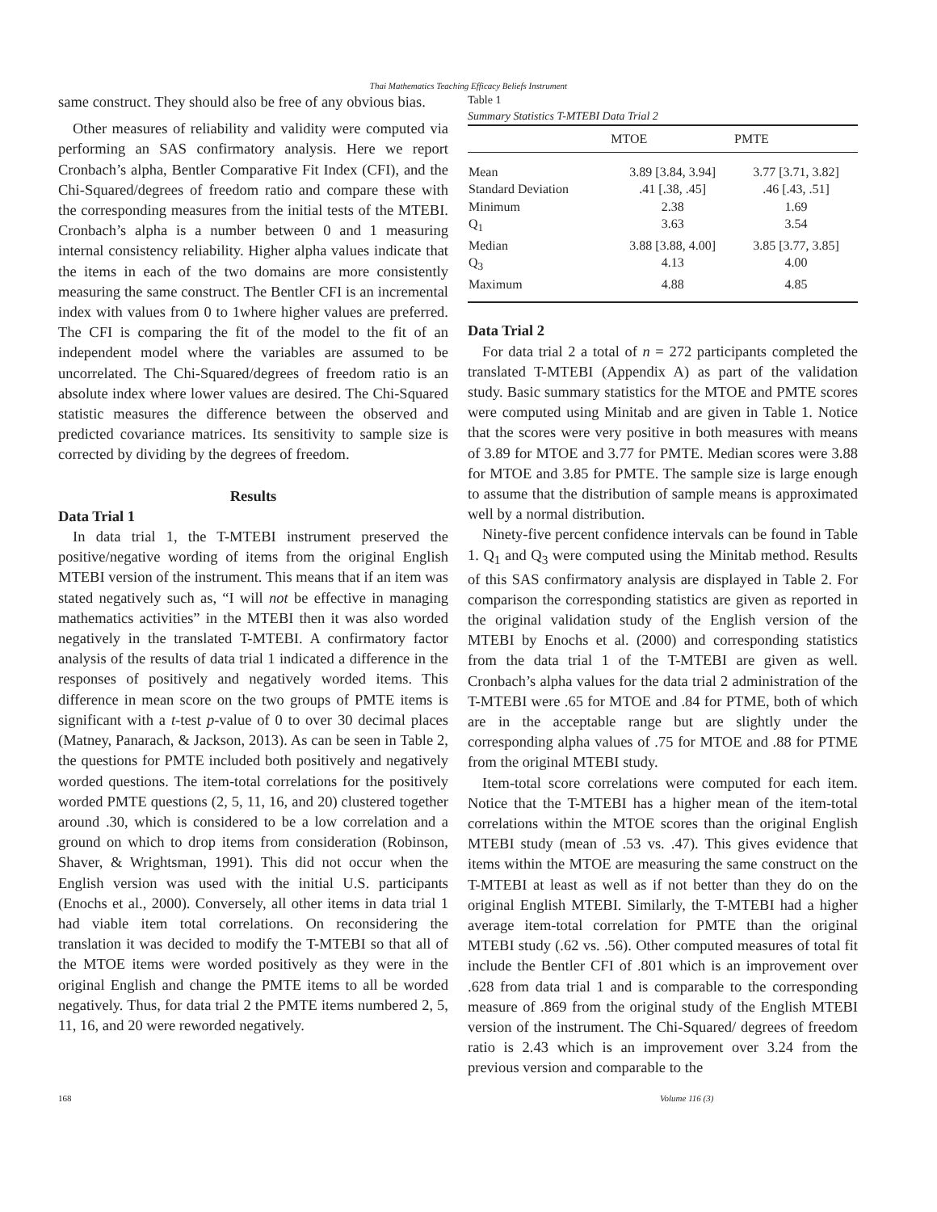Thai Mathematics Teaching Efficacy Beliefs Instrument
same construct. They should also be free of any obvious bias.
Other measures of reliability and validity were computed via performing an SAS confirmatory analysis. Here we report Cronbach’s alpha, Bentler Comparative Fit Index (CFI), and the Chi-Squared/degrees of freedom ratio and compare these with the corresponding measures from the initial tests of the MTEBI. Cronbach’s alpha is a number between 0 and 1 measuring internal consistency reliability. Higher alpha values indicate that the items in each of the two domains are more consistently measuring the same construct. The Bentler CFI is an incremental index with values from 0 to 1where higher values are preferred. The CFI is comparing the fit of the model to the fit of an independent model where the variables are assumed to be uncorrelated. The Chi-Squared/degrees of freedom ratio is an absolute index where lower values are desired. The Chi-Squared statistic measures the difference between the observed and predicted covariance matrices. Its sensitivity to sample size is corrected by dividing by the degrees of freedom.
Results
Data Trial 1
In data trial 1, the T-MTEBI instrument preserved the positive/negative wording of items from the original English MTEBI version of the instrument. This means that if an item was stated negatively such as, “I will not be effective in managing mathematics activities” in the MTEBI then it was also worded negatively in the translated T-MTEBI. A confirmatory factor analysis of the results of data trial 1 indicated a difference in the responses of positively and negatively worded items. This difference in mean score on the two groups of PMTE items is significant with a t-test p-value of 0 to over 30 decimal places (Matney, Panarach, & Jackson, 2013). As can be seen in Table 2, the questions for PMTE included both positively and negatively worded questions. The item-total correlations for the positively worded PMTE questions (2, 5, 11, 16, and 20) clustered together around .30, which is considered to be a low correlation and a ground on which to drop items from consideration (Robinson, Shaver, & Wrightsman, 1991). This did not occur when the English version was used with the initial U.S. participants (Enochs et al., 2000). Conversely, all other items in data trial 1 had viable item total correlations. On reconsidering the translation it was decided to modify the T-MTEBI so that all of the MTOE items were worded positively as they were in the original English and change the PMTE items to all be worded negatively. Thus, for data trial 2 the PMTE items numbered 2, 5, 11, 16, and 20 were reworded negatively.
Table 1
Summary Statistics T-MTEBI Data Trial 2
| | MTOE | PMTE |
| --- | --- | --- |
| Mean | 3.89 [3.84, 3.94] | 3.77 [3.71, 3.82] |
| Standard Deviation | .41 [.38, .45] | .46 [.43, .51] |
| Minimum | 2.38 | 1.69 |
| Q<sub>1</sub> | 3.63 | 3.54 |
| Median | 3.88 [3.88, 4.00] | 3.85 [3.77, 3.85] |
| Q<sub>3</sub> | 4.13 | 4.00 |
| Maximum | 4.88 | 4.85 |
Data Trial 2
For data trial 2 a total of n = 272 participants completed the translated T-MTEBI (Appendix A) as part of the validation study. Basic summary statistics for the MTOE and PMTE scores were computed using Minitab and are given in Table 1. Notice that the scores were very positive in both measures with means of 3.89 for MTOE and 3.77 for PMTE. Median scores were 3.88 for MTOE and 3.85 for PMTE. The sample size is large enough to assume that the distribution of sample means is approximated well by a normal distribution.
Ninety-five percent confidence intervals can be found in Table 1. Q<sub>1</sub> and Q<sub>3</sub> were computed using the Minitab method. Results of this SAS confirmatory analysis are displayed in Table 2. For comparison the corresponding statistics are given as reported in the original validation study of the English version of the MTEBI by Enochs et al. (2000) and corresponding statistics from the data trial 1 of the T-MTEBI are given as well. Cronbach’s alpha values for the data trial 2 administration of the T-MTEBI were .65 for MTOE and .84 for PTME, both of which are in the acceptable range but are slightly under the corresponding alpha values of .75 for MTOE and .88 for PTME from the original MTEBI study.
Item-total score correlations were computed for each item. Notice that the T-MTEBI has a higher mean of the item-total correlations within the MTOE scores than the original English MTEBI study (mean of .53 vs. .47). This gives evidence that items within the MTOE are measuring the same construct on the T-MTEBI at least as well as if not better than they do on the original English MTEBI. Similarly, the T-MTEBI had a higher average item-total correlation for PMTE than the original MTEBI study (.62 vs. .56). Other computed measures of total fit include the Bentler CFI of .801 which is an improvement over .628 from data trial 1 and is comparable to the corresponding measure of .869 from the original study of the English MTEBI version of the instrument. The Chi-Squared/ degrees of freedom ratio is 2.43 which is an improvement over 3.24 from the previous version and comparable to the
168 Volume 116 (3)